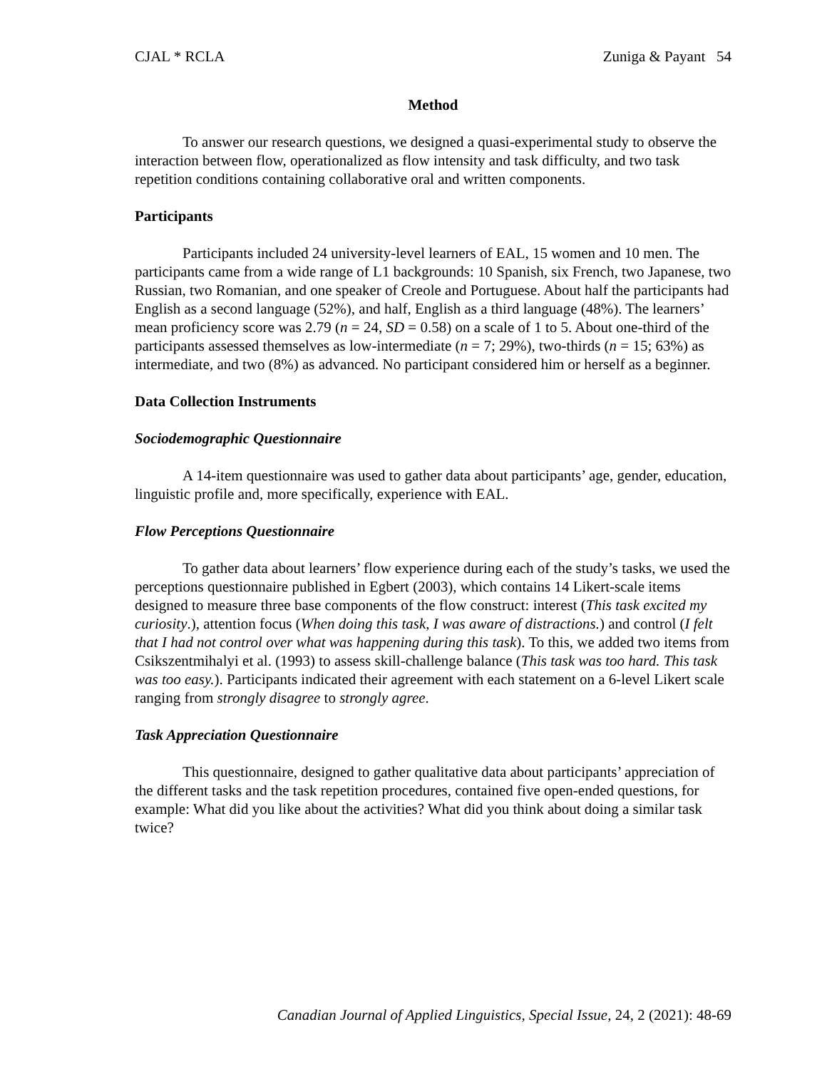CJAL * RCLA Zuniga & Payant 54
Method
To answer our research questions, we designed a quasi-experimental study to observe the interaction between flow, operationalized as flow intensity and task difficulty, and two task repetition conditions containing collaborative oral and written components.
Participants
Participants included 24 university-level learners of EAL, 15 women and 10 men. The participants came from a wide range of L1 backgrounds: 10 Spanish, six French, two Japanese, two Russian, two Romanian, and one speaker of Creole and Portuguese. About half the participants had English as a second language (52%), and half, English as a third language (48%). The learners’ mean proficiency score was 2.79 (n = 24, SD = 0.58) on a scale of 1 to 5. About one-third of the participants assessed themselves as low-intermediate (n = 7; 29%), two-thirds (n = 15; 63%) as intermediate, and two (8%) as advanced. No participant considered him or herself as a beginner.
Data Collection Instruments
Sociodemographic Questionnaire
A 14-item questionnaire was used to gather data about participants’ age, gender, education, linguistic profile and, more specifically, experience with EAL.
Flow Perceptions Questionnaire
To gather data about learners’ flow experience during each of the study’s tasks, we used the perceptions questionnaire published in Egbert (2003), which contains 14 Likert-scale items designed to measure three base components of the flow construct: interest (This task excited my curiosity.), attention focus (When doing this task, I was aware of distractions.) and control (I felt that I had not control over what was happening during this task). To this, we added two items from Csikszentmihalyi et al. (1993) to assess skill-challenge balance (This task was too hard. This task was too easy.). Participants indicated their agreement with each statement on a 6-level Likert scale ranging from strongly disagree to strongly agree.
Task Appreciation Questionnaire
This questionnaire, designed to gather qualitative data about participants’ appreciation of the different tasks and the task repetition procedures, contained five open-ended questions, for example: What did you like about the activities? What did you think about doing a similar task twice?
Canadian Journal of Applied Linguistics, Special Issue, 24, 2 (2021): 48-69